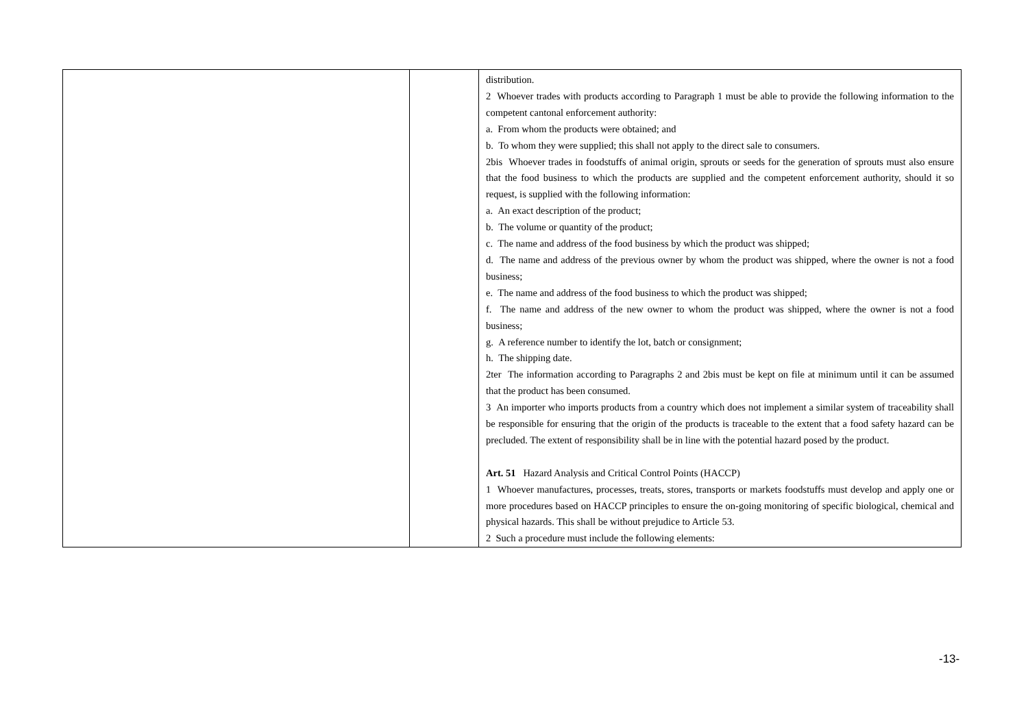| | | distribution. 2 Whoever trades with products according to Paragraph 1 must be able to provide the following information to the competent cantonal enforcement authority: a. From whom the products were obtained; and b. To whom they were supplied; this shall not apply to the direct sale to consumers. 2bis Whoever trades in foodstuffs of animal origin, sprouts or seeds for the generation of sprouts must also ensure that the food business to which the products are supplied and the competent enforcement authority, should it so request, is supplied with the following information: a. An exact description of the product; b. The volume or quantity of the product; c. The name and address of the food business by which the product was shipped; d. The name and address of the previous owner by whom the product was shipped, where the owner is not a food business; e. The name and address of the food business to which the product was shipped; f. The name and address of the new owner to whom the product was shipped, where the owner is not a food business; g. A reference number to identify the lot, batch or consignment; h. The shipping date. 2ter The information according to Paragraphs 2 and 2bis must be kept on file at minimum until it can be assumed that the product has been consumed. 3 An importer who imports products from a country which does not implement a similar system of traceability shall be responsible for ensuring that the origin of the products is traceable to the extent that a food safety hazard can be precluded. The extent of responsibility shall be in line with the potential hazard posed by the product. Art. 51 Hazard Analysis and Critical Control Points (HACCP) 1 Whoever manufactures, processes, treats, stores, transports or markets foodstuffs must develop and apply one or more procedures based on HACCP principles to ensure the on-going monitoring of specific biological, chemical and physical hazards. This shall be without prejudice to Article 53. 2 Such a procedure must include the following elements: |
-13-